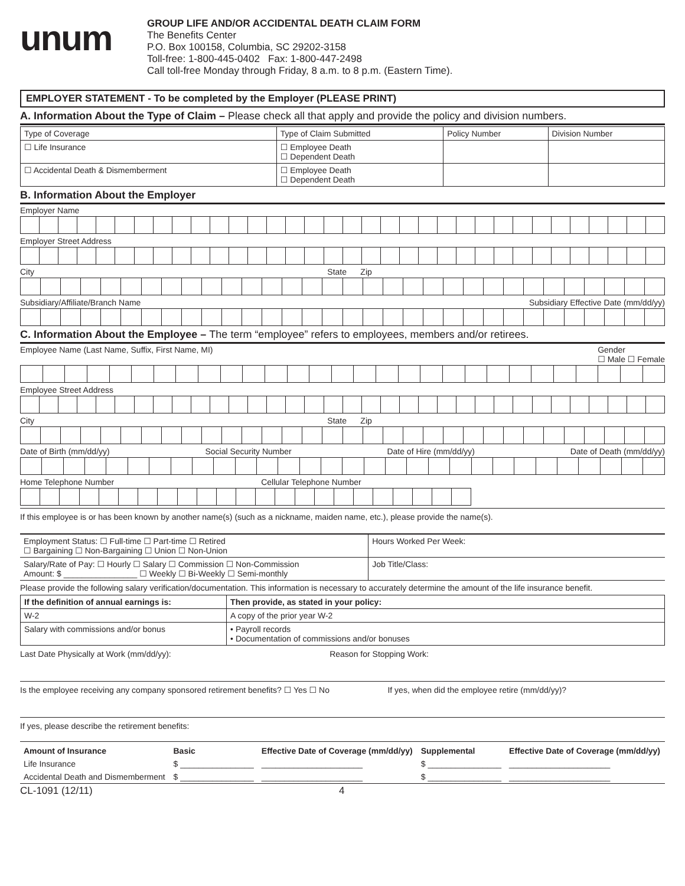unum
GROUP LIFE AND/OR ACCIDENTAL DEATH CLAIM FORM
The Benefits Center
P.O. Box 100158, Columbia, SC 29202-3158
Toll-free: 1-800-445-0402 Fax: 1-800-447-2498
Call toll-free Monday through Friday, 8 a.m. to 8 p.m. (Eastern Time).
EMPLOYER STATEMENT - To be completed by the Employer (PLEASE PRINT)
A. Information About the Type of Claim – Please check all that apply and provide the policy and division numbers.
| Type of Coverage | Type of Claim Submitted | Policy Number | Division Number |
| --- | --- | --- | --- |
| ☐ Life Insurance | ☐ Employee Death ☐ Dependent Death | | |
| ☐ Accidental Death & Dismemberment | ☐ Employee Death ☐ Dependent Death | | |
B. Information About the Employer
Employer Name
Employer Street Address
City State Zip
Subsidiary/Affiliate/Branch Name Subsidiary Effective Date (mm/dd/yy)
C. Information About the Employee – The term “employee” refers to employees, members and/or retirees.
Employee Name (Last Name, Suffix, First Name, MI) Gender
☐ Male ☐ Female
Employee Street Address
City State Zip
Date of Birth (mm/dd/yy) Social Security Number Date of Hire (mm/dd/yy) Date of Death (mm/dd/yy)
Home Telephone Number Cellular Telephone Number
If this employee is or has been known by another name(s) (such as a nickname, maiden name, etc.), please provide the name(s).
| Employment Status: ☐ Full-time ☐ Part-time ☐ Retired ☐ Bargaining ☐ Non-Bargaining ☐ Union ☐ Non-Union | Hours Worked Per Week: |
| Salary/Rate of Pay: ☐ Hourly ☐ Salary ☐ Commission ☐ Non-Commission Amount: $ ________________ ☐ Weekly ☐ Bi-Weekly ☐ Semi-monthly | Job Title/Class: |
Please provide the following salary verification/documentation. This information is necessary to accurately determine the amount of the life insurance benefit.
| If the definition of annual earnings is: | Then provide, as stated in your policy: |
| --- | --- |
| W-2 | A copy of the prior year W-2 |
| Salary with commissions and/or bonus | • Payroll records • Documentation of commissions and/or bonuses |
Last Date Physically at Work (mm/dd/yy): Reason for Stopping Work:
Is the employee receiving any company sponsored retirement benefits? ☐ Yes ☐ No If yes, when did the employee retire (mm/dd/yy)?
If yes, please describe the retirement benefits:
| Amount of Insurance | Basic | Effective Date of Coverage (mm/dd/yy) | Supplemental | Effective Date of Coverage (mm/dd/yy) |
| --- | --- | --- | --- | --- |
| Life Insurance | $ ________________ | ______________________ | $ ________________ | ______________________ |
| Accidental Death and Dismemberment | $ ________________ | ______________________ | $ ________________ | ______________________ |
CL-1091 (12/11) 4